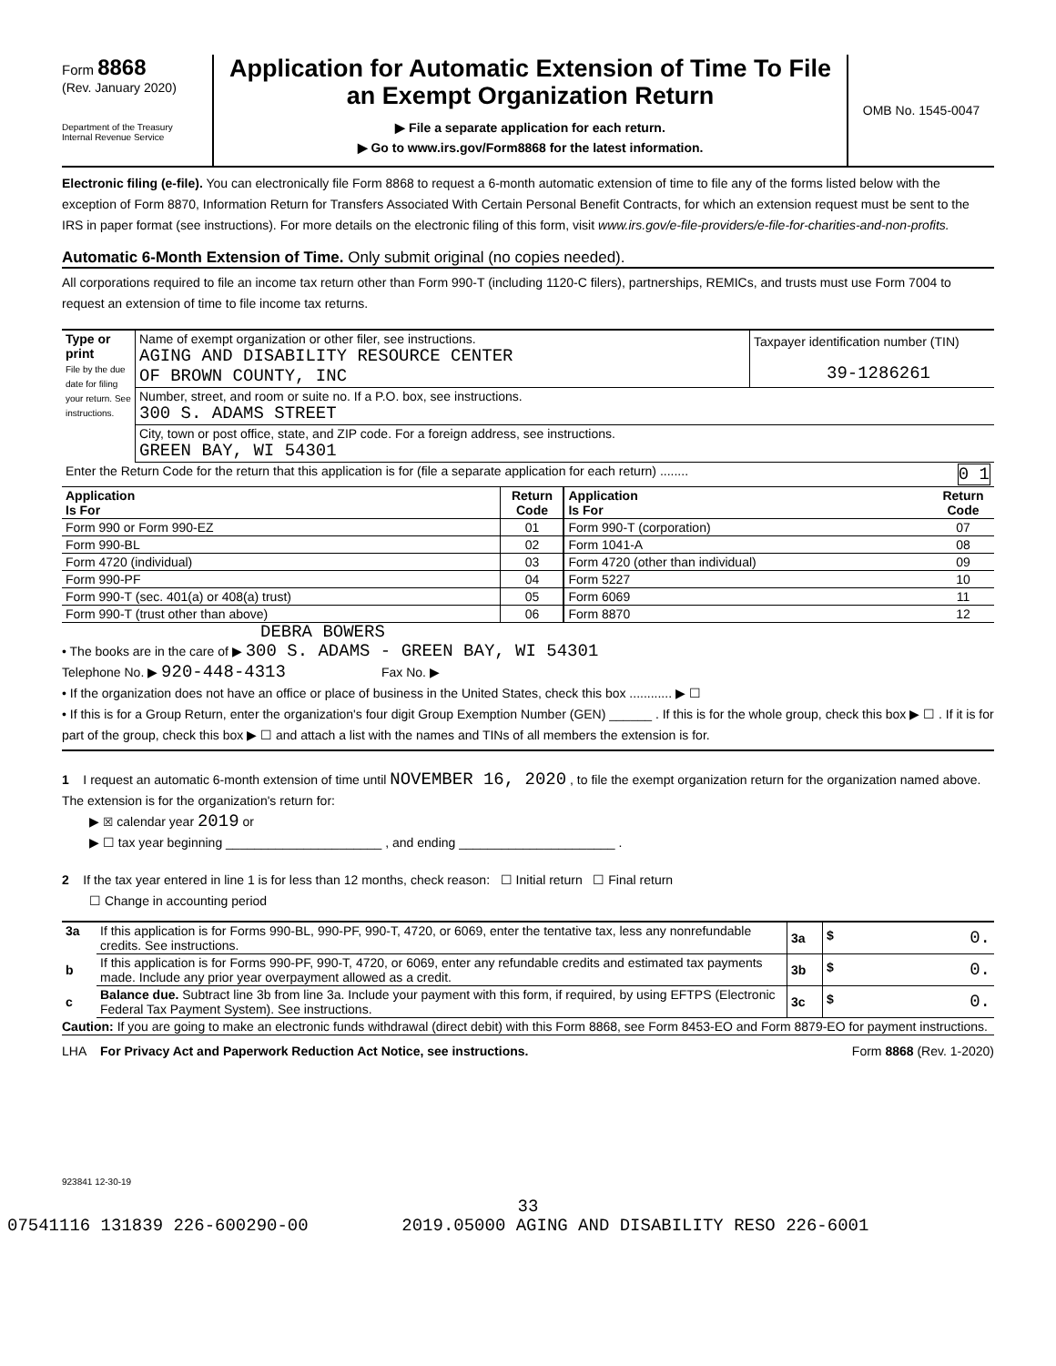Form 8868
(Rev. January 2020)
Department of the Treasury
Internal Revenue Service
Application for Automatic Extension of Time To File an Exempt Organization Return
▶ File a separate application for each return.
▶ Go to www.irs.gov/Form8868 for the latest information.
OMB No. 1545-0047
Electronic filing (e-file). You can electronically file Form 8868 to request a 6-month automatic extension of time to file any of the forms listed below with the exception of Form 8870, Information Return for Transfers Associated With Certain Personal Benefit Contracts, for which an extension request must be sent to the IRS in paper format (see instructions). For more details on the electronic filing of this form, visit www.irs.gov/e-file-providers/e-file-for-charities-and-non-profits.
Automatic 6-Month Extension of Time. Only submit original (no copies needed).
All corporations required to file an income tax return other than Form 990-T (including 1120-C filers), partnerships, REMICs, and trusts must use Form 7004 to request an extension of time to file income tax returns.
| Type or print File by the due date for filing your return. See instructions. | Name of exempt organization or other filer, see instructions. AGING AND DISABILITY RESOURCE CENTER OF BROWN COUNTY, INC | Taxpayer identification number (TIN) 39-1286261 |
| | Number, street, and room or suite no. If a P.O. box, see instructions. 300 S. ADAMS STREET | |
| | City, town or post office, state, and ZIP code. For a foreign address, see instructions. GREEN BAY, WI 54301 | |
| Enter the Return Code for the return that this application is for (file a separate application for each return) ........ 0 1 | | |
| Application Is For | Return Code | Application Is For | Return Code |
| Form 990 or Form 990-EZ | 01 | Form 990-T (corporation) | 07 |
| Form 990-BL | 02 | Form 1041-A | 08 |
| Form 4720 (individual) | 03 | Form 4720 (other than individual) | 09 |
| Form 990-PF | 04 | Form 5227 | 10 |
| Form 990-T (sec. 401(a) or 408(a) trust) | 05 | Form 6069 | 11 |
| Form 990-T (trust other than above) | 06 | Form 8870 | 12 |
DEBRA BOWERS
• The books are in the care of ▶ 300 S. ADAMS - GREEN BAY, WI 54301
Telephone No. ▶ 920-448-4313 Fax No. ▶
• If the organization does not have an office or place of business in the United States, check this box ............ ▶ ☐
• If this is for a Group Return, enter the organization's four digit Group Exemption Number (GEN) ______ . If this is for the whole group, check this box ▶ ☐ . If it is for part of the group, check this box ▶ ☐ and attach a list with the names and TINs of all members the extension is for.
1 I request an automatic 6-month extension of time until NOVEMBER 16, 2020 , to file the exempt organization return for the organization named above. The extension is for the organization's return for:
▶ ☒ calendar year 2019 or
▶ ☐ tax year beginning ______________________ , and ending ______________________ .
2 If the tax year entered in line 1 is for less than 12 months, check reason: ☐ Initial return ☐ Final return
☐ Change in accounting period
| 3a | If this application is for Forms 990-BL, 990-PF, 990-T, 4720, or 6069, enter the tentative tax, less any nonrefundable credits. See instructions. | 3a | $ 0. |
| b | If this application is for Forms 990-PF, 990-T, 4720, or 6069, enter any refundable credits and estimated tax payments made. Include any prior year overpayment allowed as a credit. | 3b | $ 0. |
| c | Balance due. Subtract line 3b from line 3a. Include your payment with this form, if required, by using EFTPS (Electronic Federal Tax Payment System). See instructions. | 3c | $ 0. |
Caution: If you are going to make an electronic funds withdrawal (direct debit) with this Form 8868, see Form 8453-EO and Form 8879-EO for payment instructions.
LHA For Privacy Act and Paperwork Reduction Act Notice, see instructions. Form 8868 (Rev. 1-2020)
923841 12-30-19
33
07541116 131839 226-600290-00 2019.05000 AGING AND DISABILITY RESO 226-6001